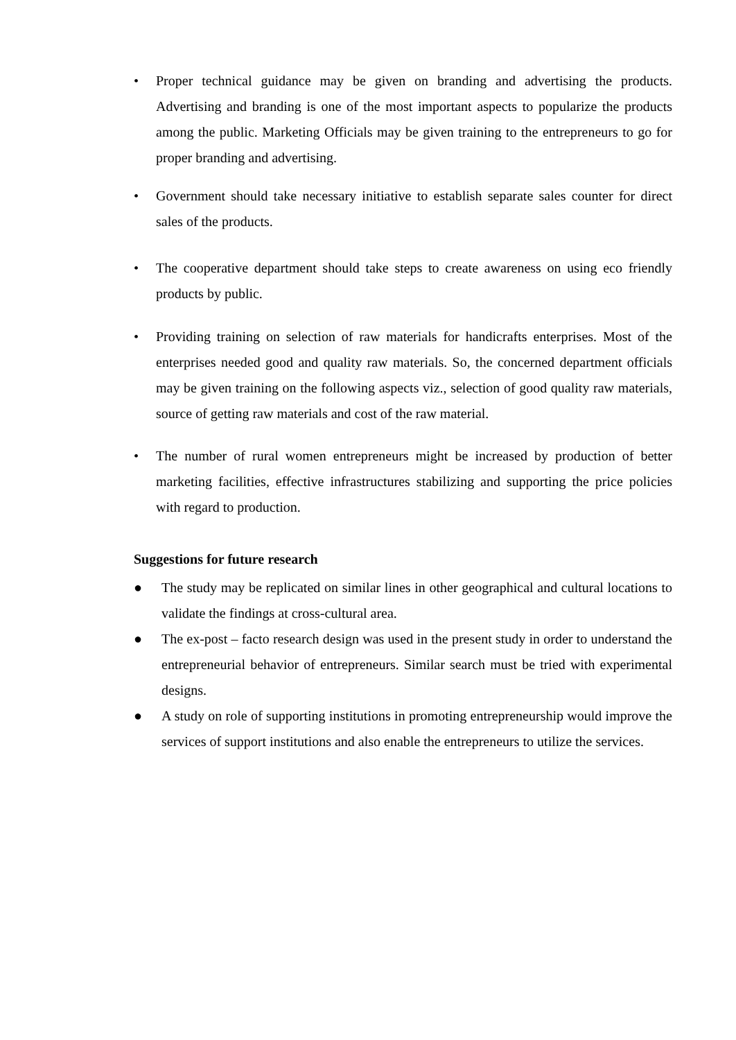• Proper technical guidance may be given on branding and advertising the products. Advertising and branding is one of the most important aspects to popularize the products among the public. Marketing Officials may be given training to the entrepreneurs to go for proper branding and advertising.
• Government should take necessary initiative to establish separate sales counter for direct sales of the products.
• The cooperative department should take steps to create awareness on using eco friendly products by public.
• Providing training on selection of raw materials for handicrafts enterprises. Most of the enterprises needed good and quality raw materials. So, the concerned department officials may be given training on the following aspects viz., selection of good quality raw materials, source of getting raw materials and cost of the raw material.
• The number of rural women entrepreneurs might be increased by production of better marketing facilities, effective infrastructures stabilizing and supporting the price policies with regard to production.
Suggestions for future research
● The study may be replicated on similar lines in other geographical and cultural locations to validate the findings at cross-cultural area.
● The ex-post – facto research design was used in the present study in order to understand the entrepreneurial behavior of entrepreneurs. Similar search must be tried with experimental designs.
● A study on role of supporting institutions in promoting entrepreneurship would improve the services of support institutions and also enable the entrepreneurs to utilize the services.